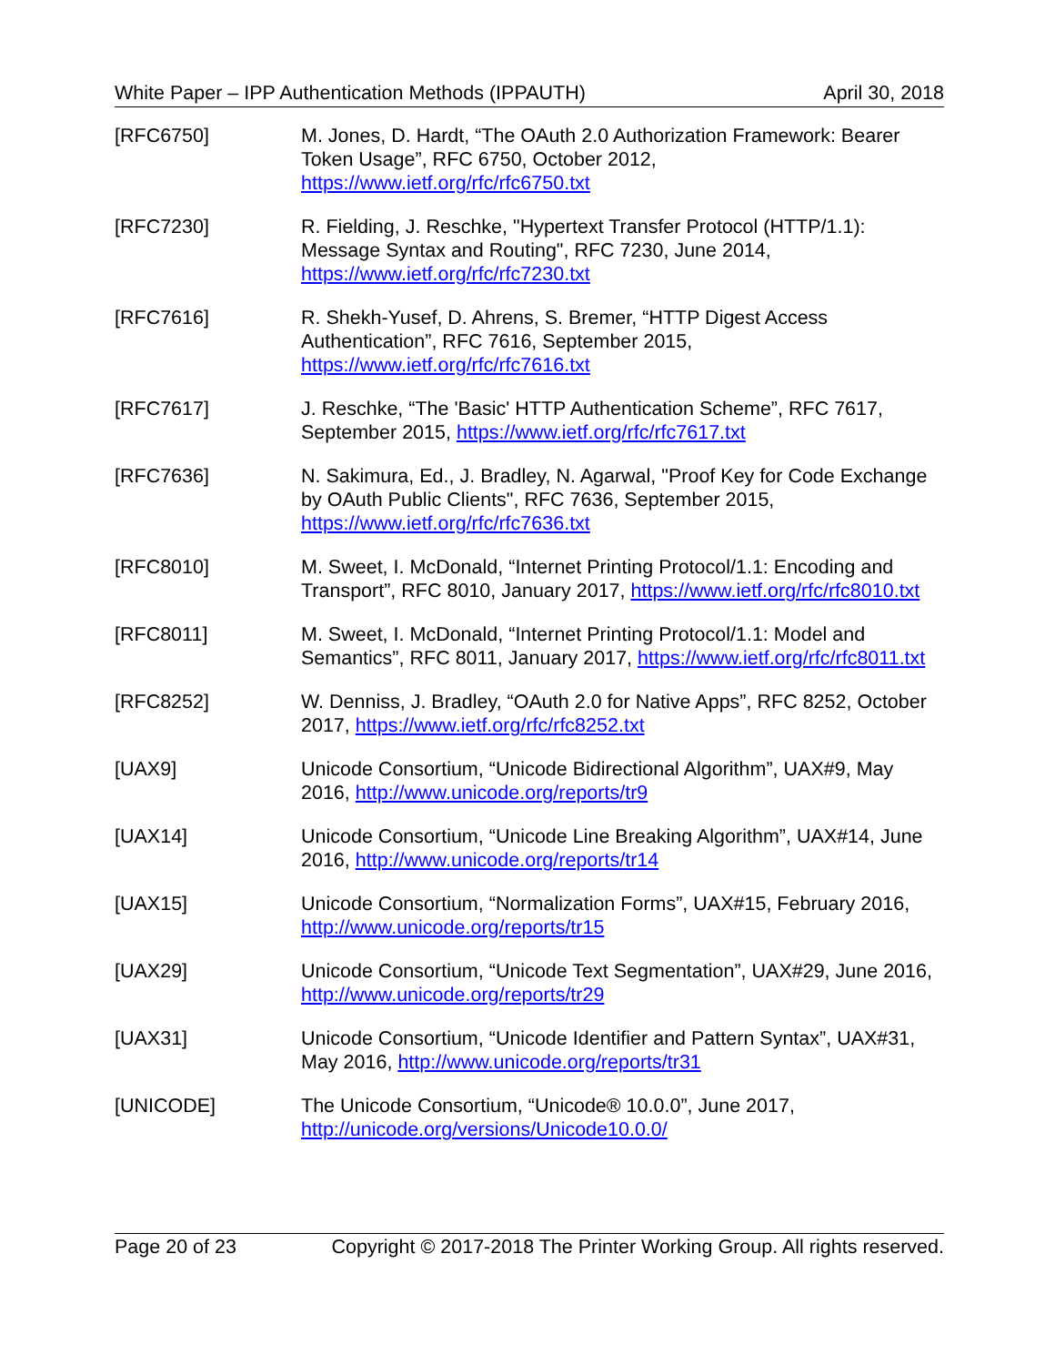White Paper – IPP Authentication Methods (IPPAUTH) April 30, 2018
[RFC6750] M. Jones, D. Hardt, “The OAuth 2.0 Authorization Framework: Bearer Token Usage”, RFC 6750, October 2012, https://www.ietf.org/rfc/rfc6750.txt
[RFC7230] R. Fielding, J. Reschke, "Hypertext Transfer Protocol (HTTP/1.1): Message Syntax and Routing", RFC 7230, June 2014, https://www.ietf.org/rfc/rfc7230.txt
[RFC7616] R. Shekh-Yusef, D. Ahrens, S. Bremer, “HTTP Digest Access Authentication”, RFC 7616, September 2015, https://www.ietf.org/rfc/rfc7616.txt
[RFC7617] J. Reschke, “The 'Basic' HTTP Authentication Scheme”, RFC 7617, September 2015, https://www.ietf.org/rfc/rfc7617.txt
[RFC7636] N. Sakimura, Ed., J. Bradley, N. Agarwal, "Proof Key for Code Exchange by OAuth Public Clients", RFC 7636, September 2015, https://www.ietf.org/rfc/rfc7636.txt
[RFC8010] M. Sweet, I. McDonald, “Internet Printing Protocol/1.1: Encoding and Transport”, RFC 8010, January 2017, https://www.ietf.org/rfc/rfc8010.txt
[RFC8011] M. Sweet, I. McDonald, “Internet Printing Protocol/1.1: Model and Semantics”, RFC 8011, January 2017, https://www.ietf.org/rfc/rfc8011.txt
[RFC8252] W. Denniss, J. Bradley, “OAuth 2.0 for Native Apps”, RFC 8252, October 2017, https://www.ietf.org/rfc/rfc8252.txt
[UAX9] Unicode Consortium, “Unicode Bidirectional Algorithm”, UAX#9, May 2016, http://www.unicode.org/reports/tr9
[UAX14] Unicode Consortium, “Unicode Line Breaking Algorithm”, UAX#14, June 2016, http://www.unicode.org/reports/tr14
[UAX15] Unicode Consortium, “Normalization Forms”, UAX#15, February 2016, http://www.unicode.org/reports/tr15
[UAX29] Unicode Consortium, “Unicode Text Segmentation”, UAX#29, June 2016, http://www.unicode.org/reports/tr29
[UAX31] Unicode Consortium, “Unicode Identifier and Pattern Syntax”, UAX#31, May 2016, http://www.unicode.org/reports/tr31
[UNICODE] The Unicode Consortium, “Unicode® 10.0.0”, June 2017, http://unicode.org/versions/Unicode10.0.0/
Page 20 of 23 Copyright © 2017-2018 The Printer Working Group. All rights reserved.